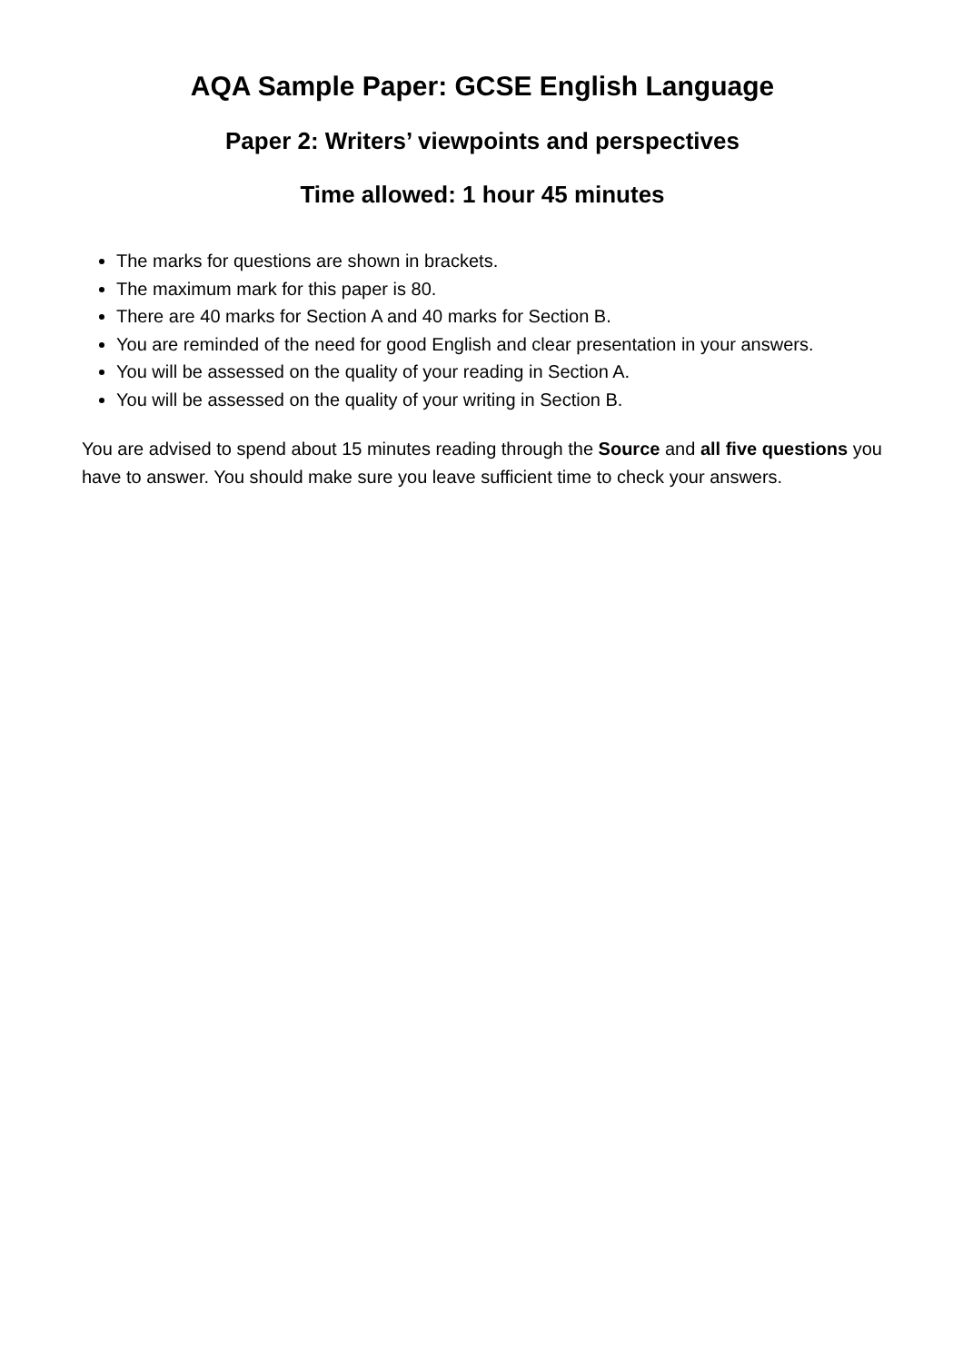AQA Sample Paper: GCSE English Language
Paper 2: Writers’ viewpoints and perspectives
Time allowed: 1 hour 45 minutes
The marks for questions are shown in brackets.
The maximum mark for this paper is 80.
There are 40 marks for Section A and 40 marks for Section B.
You are reminded of the need for good English and clear presentation in your answers.
You will be assessed on the quality of your reading in Section A.
You will be assessed on the quality of your writing in Section B.
You are advised to spend about 15 minutes reading through the Source and all five questions you have to answer. You should make sure you leave sufficient time to check your answers.